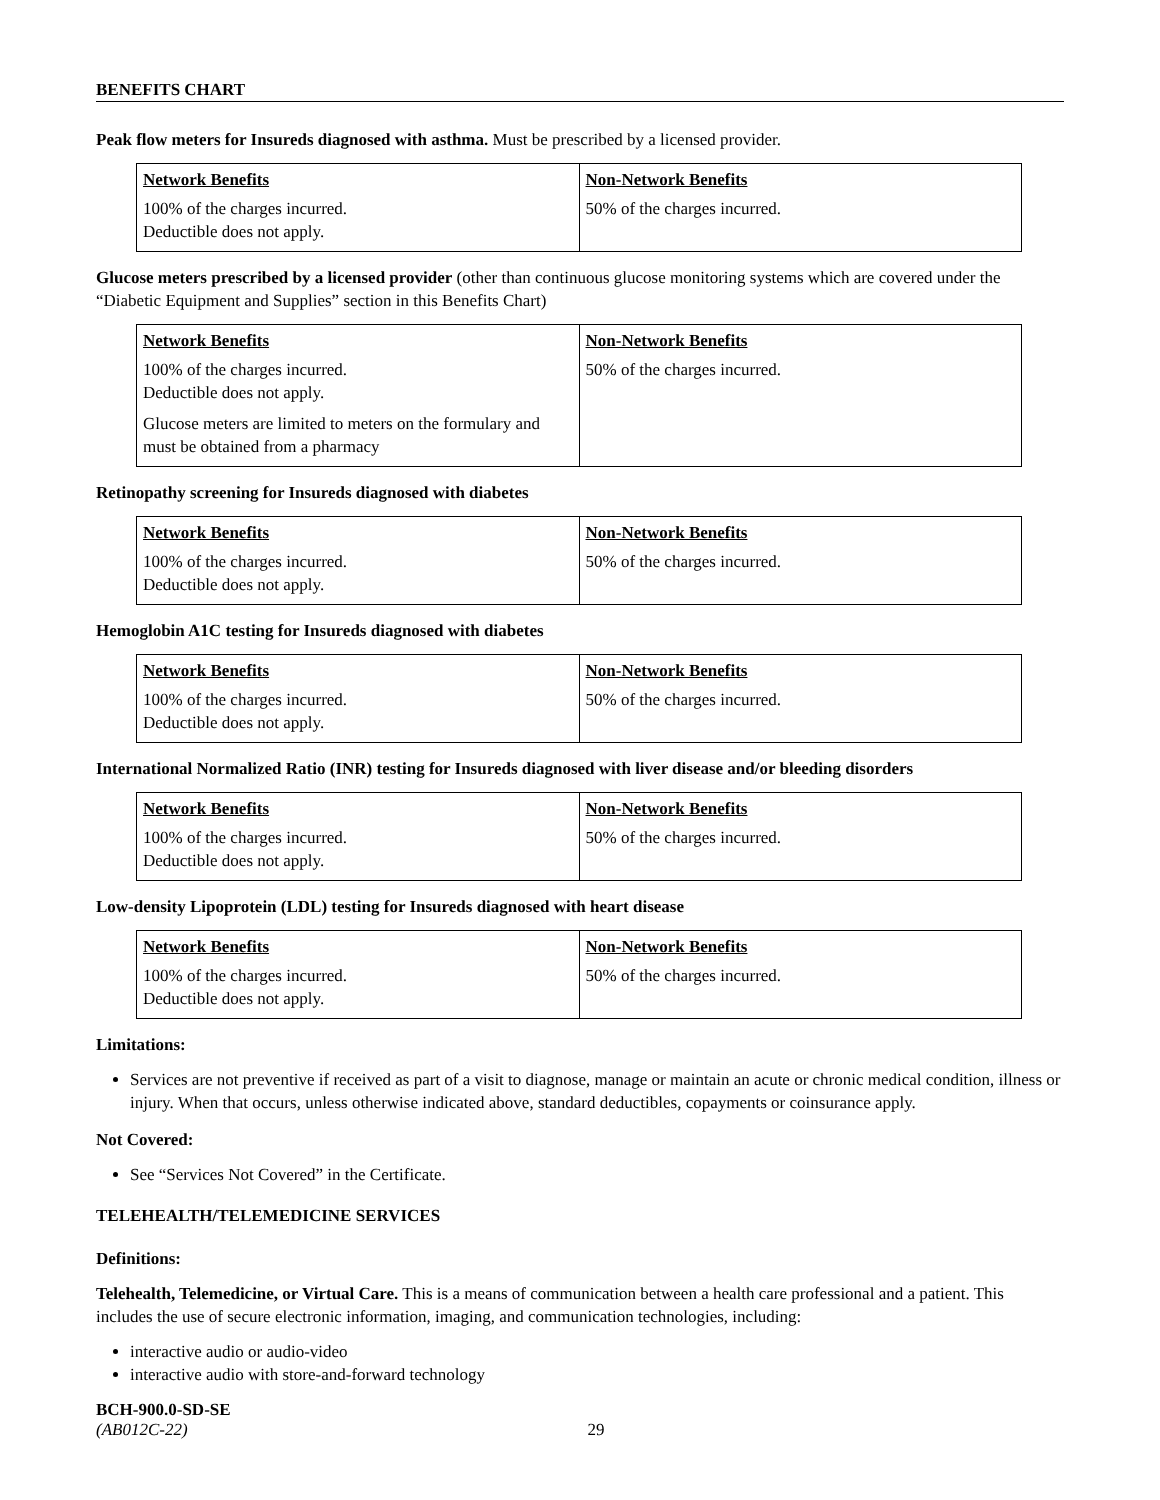BENEFITS CHART
Peak flow meters for Insureds diagnosed with asthma. Must be prescribed by a licensed provider.
| Network Benefits 100% of the charges incurred. Deductible does not apply. | Non-Network Benefits 50% of the charges incurred. |
Glucose meters prescribed by a licensed provider (other than continuous glucose monitoring systems which are covered under the “Diabetic Equipment and Supplies” section in this Benefits Chart)
| Network Benefits 100% of the charges incurred. Deductible does not apply. Glucose meters are limited to meters on the formulary and must be obtained from a pharmacy | Non-Network Benefits 50% of the charges incurred. |
Retinopathy screening for Insureds diagnosed with diabetes
| Network Benefits 100% of the charges incurred. Deductible does not apply. | Non-Network Benefits 50% of the charges incurred. |
Hemoglobin A1C testing for Insureds diagnosed with diabetes
| Network Benefits 100% of the charges incurred. Deductible does not apply. | Non-Network Benefits 50% of the charges incurred. |
International Normalized Ratio (INR) testing for Insureds diagnosed with liver disease and/or bleeding disorders
| Network Benefits 100% of the charges incurred. Deductible does not apply. | Non-Network Benefits 50% of the charges incurred. |
Low-density Lipoprotein (LDL) testing for Insureds diagnosed with heart disease
| Network Benefits 100% of the charges incurred. Deductible does not apply. | Non-Network Benefits 50% of the charges incurred. |
Limitations:
Services are not preventive if received as part of a visit to diagnose, manage or maintain an acute or chronic medical condition, illness or injury. When that occurs, unless otherwise indicated above, standard deductibles, copayments or coinsurance apply.
Not Covered:
See “Services Not Covered” in the Certificate.
TELEHEALTH/TELEMEDICINE SERVICES
Definitions:
Telehealth, Telemedicine, or Virtual Care. This is a means of communication between a health care professional and a patient. This includes the use of secure electronic information, imaging, and communication technologies, including:
interactive audio or audio-video
interactive audio with store-and-forward technology
BCH-900.0-SD-SE
(AB012C-22) 29